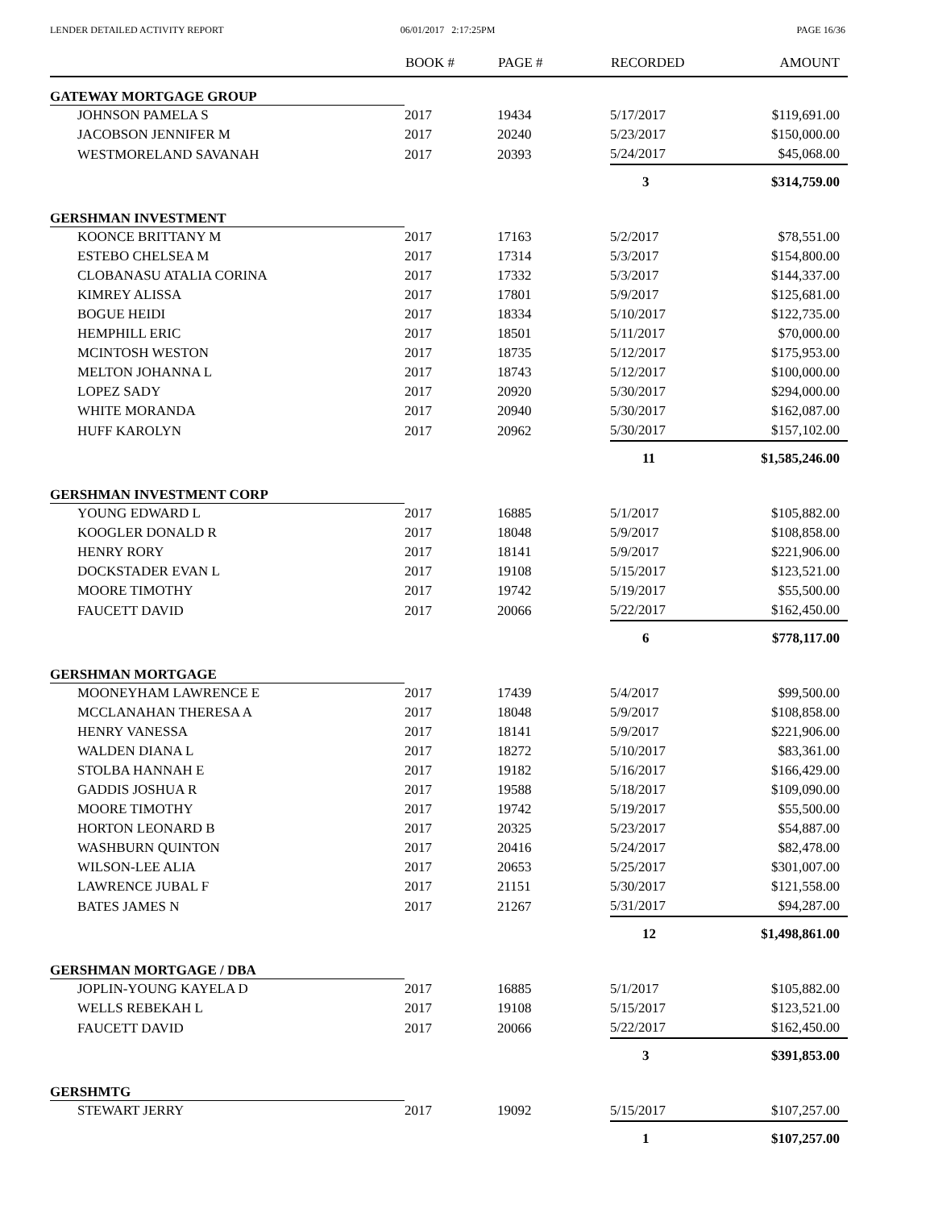LENDER DETAILED ACTIVITY REPORT
06/01/2017 2:17:25PM PAGE 16/36
| | BOOK # | PAGE # | RECORDED | AMOUNT |
| --- | --- | --- | --- | --- |
| GATEWAY MORTGAGE GROUP | | | | |
| JOHNSON PAMELA S | 2017 | 19434 | 5/17/2017 | $119,691.00 |
| JACOBSON JENNIFER M | 2017 | 20240 | 5/23/2017 | $150,000.00 |
| WESTMORELAND SAVANAH | 2017 | 20393 | 5/24/2017 | $45,068.00 |
| | | | 3 | $314,759.00 |
| GERSHMAN INVESTMENT | | | | |
| KOONCE BRITTANY M | 2017 | 17163 | 5/2/2017 | $78,551.00 |
| ESTEBO CHELSEA M | 2017 | 17314 | 5/3/2017 | $154,800.00 |
| CLOBANASU ATALIA CORINA | 2017 | 17332 | 5/3/2017 | $144,337.00 |
| KIMREY ALISSA | 2017 | 17801 | 5/9/2017 | $125,681.00 |
| BOGUE HEIDI | 2017 | 18334 | 5/10/2017 | $122,735.00 |
| HEMPHILL ERIC | 2017 | 18501 | 5/11/2017 | $70,000.00 |
| MCINTOSH WESTON | 2017 | 18735 | 5/12/2017 | $175,953.00 |
| MELTON JOHANNA L | 2017 | 18743 | 5/12/2017 | $100,000.00 |
| LOPEZ SADY | 2017 | 20920 | 5/30/2017 | $294,000.00 |
| WHITE MORANDA | 2017 | 20940 | 5/30/2017 | $162,087.00 |
| HUFF KAROLYN | 2017 | 20962 | 5/30/2017 | $157,102.00 |
| | | | 11 | $1,585,246.00 |
| GERSHMAN INVESTMENT CORP | | | | |
| YOUNG EDWARD L | 2017 | 16885 | 5/1/2017 | $105,882.00 |
| KOOGLER DONALD R | 2017 | 18048 | 5/9/2017 | $108,858.00 |
| HENRY RORY | 2017 | 18141 | 5/9/2017 | $221,906.00 |
| DOCKSTADER EVAN L | 2017 | 19108 | 5/15/2017 | $123,521.00 |
| MOORE TIMOTHY | 2017 | 19742 | 5/19/2017 | $55,500.00 |
| FAUCETT DAVID | 2017 | 20066 | 5/22/2017 | $162,450.00 |
| | | | 6 | $778,117.00 |
| GERSHMAN MORTGAGE | | | | |
| MOONEYHAM LAWRENCE E | 2017 | 17439 | 5/4/2017 | $99,500.00 |
| MCCLANAHAN THERESA A | 2017 | 18048 | 5/9/2017 | $108,858.00 |
| HENRY VANESSA | 2017 | 18141 | 5/9/2017 | $221,906.00 |
| WALDEN DIANA L | 2017 | 18272 | 5/10/2017 | $83,361.00 |
| STOLBA HANNAH E | 2017 | 19182 | 5/16/2017 | $166,429.00 |
| GADDIS JOSHUA R | 2017 | 19588 | 5/18/2017 | $109,090.00 |
| MOORE TIMOTHY | 2017 | 19742 | 5/19/2017 | $55,500.00 |
| HORTON LEONARD B | 2017 | 20325 | 5/23/2017 | $54,887.00 |
| WASHBURN QUINTON | 2017 | 20416 | 5/24/2017 | $82,478.00 |
| WILSON-LEE ALIA | 2017 | 20653 | 5/25/2017 | $301,007.00 |
| LAWRENCE JUBAL F | 2017 | 21151 | 5/30/2017 | $121,558.00 |
| BATES JAMES N | 2017 | 21267 | 5/31/2017 | $94,287.00 |
| | | | 12 | $1,498,861.00 |
| GERSHMAN MORTGAGE / DBA | | | | |
| JOPLIN-YOUNG KAYELA D | 2017 | 16885 | 5/1/2017 | $105,882.00 |
| WELLS REBEKAH L | 2017 | 19108 | 5/15/2017 | $123,521.00 |
| FAUCETT DAVID | 2017 | 20066 | 5/22/2017 | $162,450.00 |
| | | | 3 | $391,853.00 |
| GERSHMTG | | | | |
| STEWART JERRY | 2017 | 19092 | 5/15/2017 | $107,257.00 |
| | | | 1 | $107,257.00 |